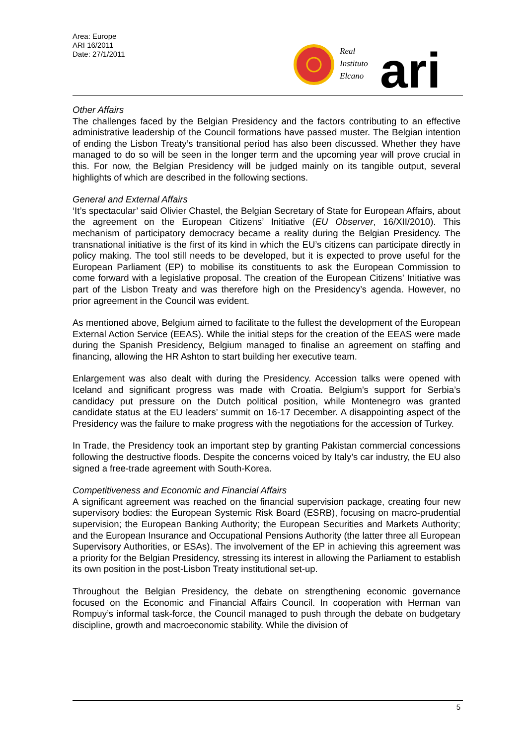Area: Europe
ARI 16/2011
Date: 27/1/2011
Real
Instituto
Elcano
ari
Other Affairs
The challenges faced by the Belgian Presidency and the factors contributing to an effective administrative leadership of the Council formations have passed muster. The Belgian intention of ending the Lisbon Treaty’s transitional period has also been discussed. Whether they have managed to do so will be seen in the longer term and the upcoming year will prove crucial in this. For now, the Belgian Presidency will be judged mainly on its tangible output, several highlights of which are described in the following sections.
General and External Affairs
‘It’s spectacular’ said Olivier Chastel, the Belgian Secretary of State for European Affairs, about the agreement on the European Citizens’ Initiative (EU Observer, 16/XII/2010). This mechanism of participatory democracy became a reality during the Belgian Presidency. The transnational initiative is the first of its kind in which the EU’s citizens can participate directly in policy making. The tool still needs to be developed, but it is expected to prove useful for the European Parliament (EP) to mobilise its constituents to ask the European Commission to come forward with a legislative proposal. The creation of the European Citizens’ Initiative was part of the Lisbon Treaty and was therefore high on the Presidency’s agenda. However, no prior agreement in the Council was evident.
As mentioned above, Belgium aimed to facilitate to the fullest the development of the European External Action Service (EEAS). While the initial steps for the creation of the EEAS were made during the Spanish Presidency, Belgium managed to finalise an agreement on staffing and financing, allowing the HR Ashton to start building her executive team.
Enlargement was also dealt with during the Presidency. Accession talks were opened with Iceland and significant progress was made with Croatia. Belgium’s support for Serbia’s candidacy put pressure on the Dutch political position, while Montenegro was granted candidate status at the EU leaders’ summit on 16-17 December. A disappointing aspect of the Presidency was the failure to make progress with the negotiations for the accession of Turkey.
In Trade, the Presidency took an important step by granting Pakistan commercial concessions following the destructive floods. Despite the concerns voiced by Italy’s car industry, the EU also signed a free-trade agreement with South-Korea.
Competitiveness and Economic and Financial Affairs
A significant agreement was reached on the financial supervision package, creating four new supervisory bodies: the European Systemic Risk Board (ESRB), focusing on macro-prudential supervision; the European Banking Authority; the European Securities and Markets Authority; and the European Insurance and Occupational Pensions Authority (the latter three all European Supervisory Authorities, or ESAs). The involvement of the EP in achieving this agreement was a priority for the Belgian Presidency, stressing its interest in allowing the Parliament to establish its own position in the post-Lisbon Treaty institutional set-up.
Throughout the Belgian Presidency, the debate on strengthening economic governance focused on the Economic and Financial Affairs Council. In cooperation with Herman van Rompuy’s informal task-force, the Council managed to push through the debate on budgetary discipline, growth and macroeconomic stability. While the division of
5